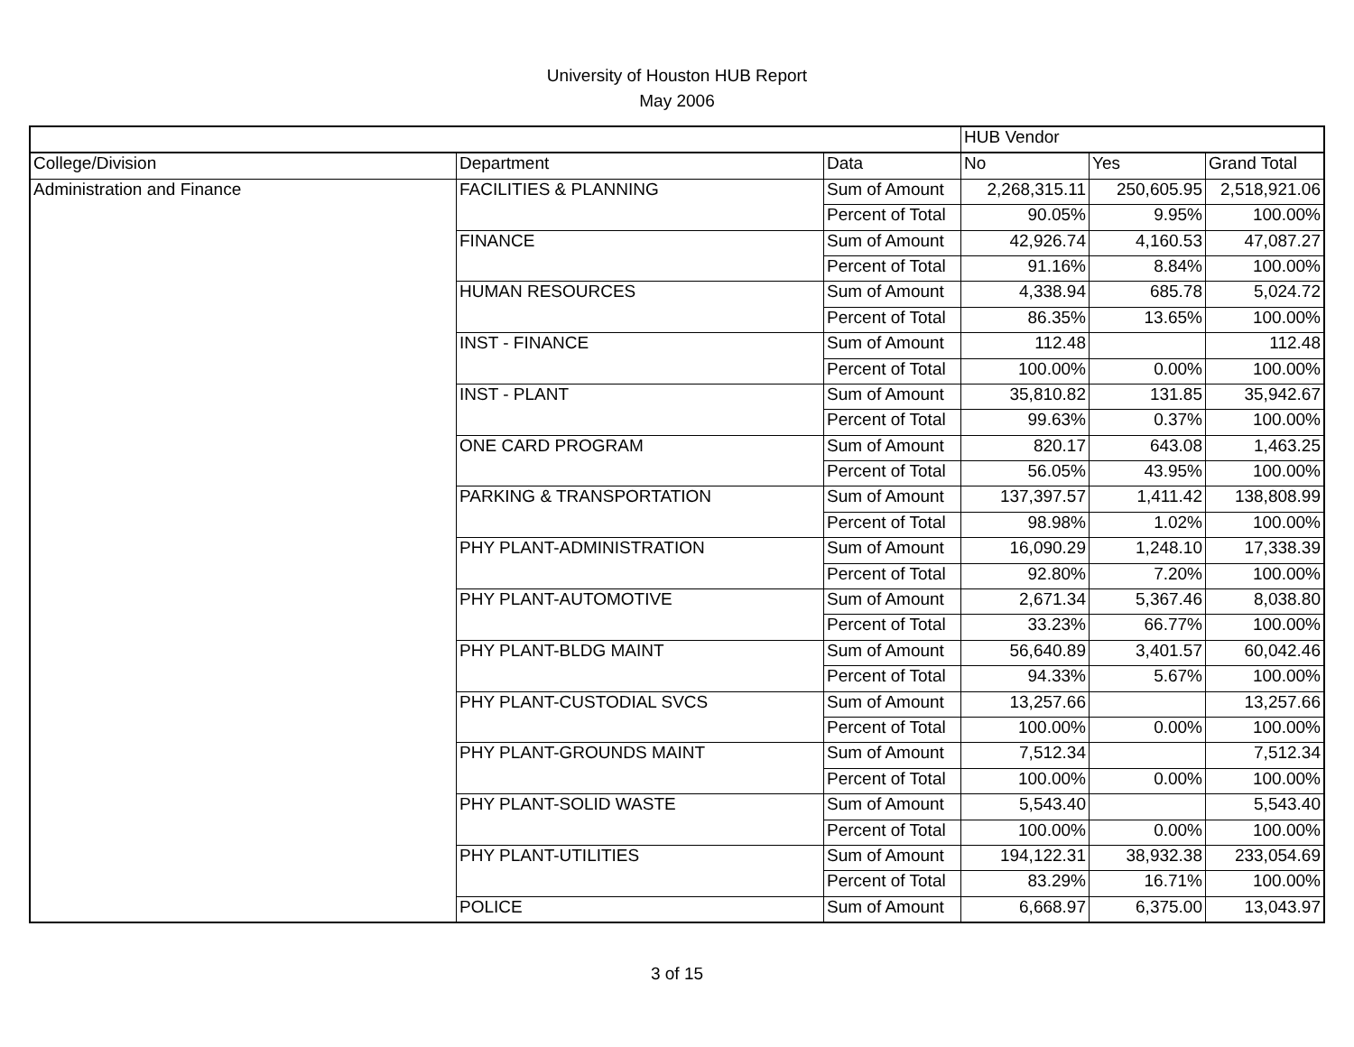University of Houston HUB Report
May 2006
| | | | HUB Vendor | | |
| --- | --- | --- | --- | --- | --- |
| College/Division | Department | Data | No | Yes | Grand Total |
| Administration and Finance | FACILITIES & PLANNING | Sum of Amount | 2,268,315.11 | 250,605.95 | 2,518,921.06 |
| | | Percent of Total | 90.05% | 9.95% | 100.00% |
| | FINANCE | Sum of Amount | 42,926.74 | 4,160.53 | 47,087.27 |
| | | Percent of Total | 91.16% | 8.84% | 100.00% |
| | HUMAN RESOURCES | Sum of Amount | 4,338.94 | 685.78 | 5,024.72 |
| | | Percent of Total | 86.35% | 13.65% | 100.00% |
| | INST - FINANCE | Sum of Amount | 112.48 | | 112.48 |
| | | Percent of Total | 100.00% | 0.00% | 100.00% |
| | INST - PLANT | Sum of Amount | 35,810.82 | 131.85 | 35,942.67 |
| | | Percent of Total | 99.63% | 0.37% | 100.00% |
| | ONE CARD PROGRAM | Sum of Amount | 820.17 | 643.08 | 1,463.25 |
| | | Percent of Total | 56.05% | 43.95% | 100.00% |
| | PARKING & TRANSPORTATION | Sum of Amount | 137,397.57 | 1,411.42 | 138,808.99 |
| | | Percent of Total | 98.98% | 1.02% | 100.00% |
| | PHY PLANT-ADMINISTRATION | Sum of Amount | 16,090.29 | 1,248.10 | 17,338.39 |
| | | Percent of Total | 92.80% | 7.20% | 100.00% |
| | PHY PLANT-AUTOMOTIVE | Sum of Amount | 2,671.34 | 5,367.46 | 8,038.80 |
| | | Percent of Total | 33.23% | 66.77% | 100.00% |
| | PHY PLANT-BLDG MAINT | Sum of Amount | 56,640.89 | 3,401.57 | 60,042.46 |
| | | Percent of Total | 94.33% | 5.67% | 100.00% |
| | PHY PLANT-CUSTODIAL SVCS | Sum of Amount | 13,257.66 | | 13,257.66 |
| | | Percent of Total | 100.00% | 0.00% | 100.00% |
| | PHY PLANT-GROUNDS MAINT | Sum of Amount | 7,512.34 | | 7,512.34 |
| | | Percent of Total | 100.00% | 0.00% | 100.00% |
| | PHY PLANT-SOLID WASTE | Sum of Amount | 5,543.40 | | 5,543.40 |
| | | Percent of Total | 100.00% | 0.00% | 100.00% |
| | PHY PLANT-UTILITIES | Sum of Amount | 194,122.31 | 38,932.38 | 233,054.69 |
| | | Percent of Total | 83.29% | 16.71% | 100.00% |
| | POLICE | Sum of Amount | 6,668.97 | 6,375.00 | 13,043.97 |
3 of 15